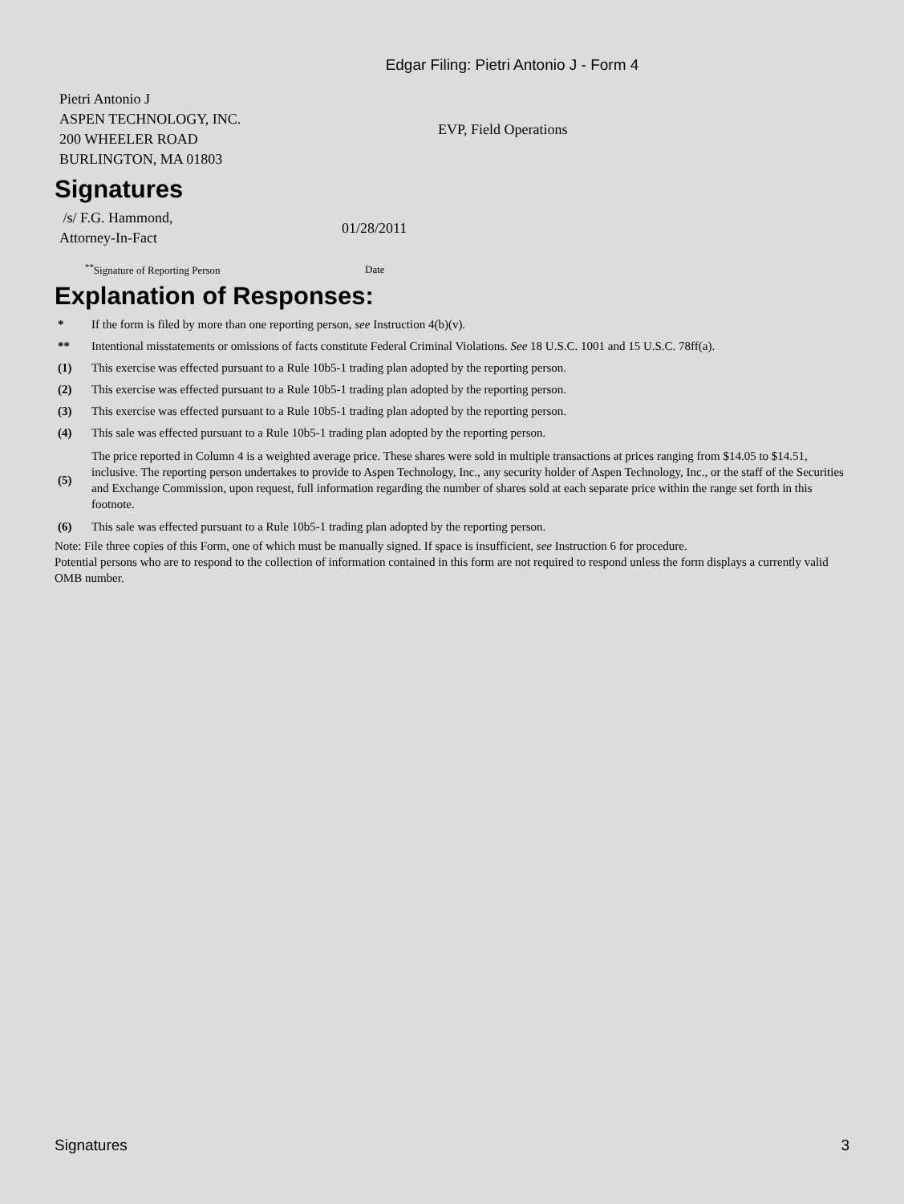Edgar Filing: Pietri Antonio J - Form 4
| Pietri Antonio J ASPEN TECHNOLOGY, INC. 200 WHEELER ROAD BURLINGTON, MA 01803 | EVP, Field Operations |
Signatures
| /s/ F.G. Hammond, Attorney-In-Fact | 01/28/2011 |
| <sup>**</sup> Signature of Reporting Person | Date |
Explanation of Responses:
| * | If the form is filed by more than one reporting person, see Instruction 4(b)(v). |
| ** | Intentional misstatements or omissions of facts constitute Federal Criminal Violations. See 18 U.S.C. 1001 and 15 U.S.C. 78ff(a). |
| (1) | This exercise was effected pursuant to a Rule 10b5-1 trading plan adopted by the reporting person. |
| (2) | This exercise was effected pursuant to a Rule 10b5-1 trading plan adopted by the reporting person. |
| (3) | This exercise was effected pursuant to a Rule 10b5-1 trading plan adopted by the reporting person. |
| (4) | This sale was effected pursuant to a Rule 10b5-1 trading plan adopted by the reporting person. |
| (5) | The price reported in Column 4 is a weighted average price. These shares were sold in multiple transactions at prices ranging from $14.05 to $14.51, inclusive. The reporting person undertakes to provide to Aspen Technology, Inc., any security holder of Aspen Technology, Inc., or the staff of the Securities and Exchange Commission, upon request, full information regarding the number of shares sold at each separate price within the range set forth in this footnote. |
| (6) | This sale was effected pursuant to a Rule 10b5-1 trading plan adopted by the reporting person. |
Note: File three copies of this Form, one of which must be manually signed. If space is insufficient, see Instruction 6 for procedure.
Potential persons who are to respond to the collection of information contained in this form are not required to respond unless the form displays a currently valid OMB number.
Signatures 3